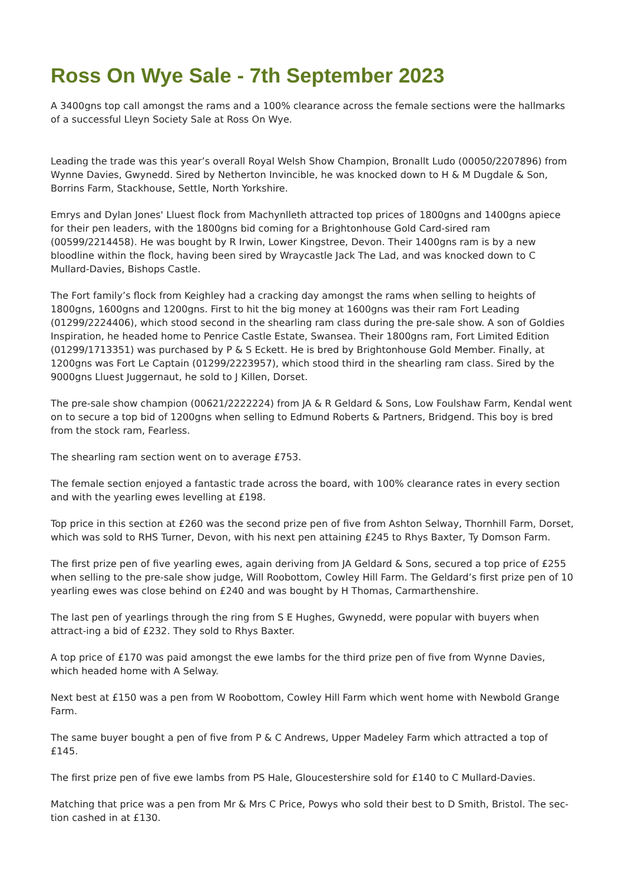Ross On Wye Sale - 7th September 2023
A 3400gns top call amongst the rams and a 100% clearance across the female sections were the hallmarks of a successful Lleyn Society Sale at Ross On Wye.
Leading the trade was this year’s overall Royal Welsh Show Champion, Bronallt Ludo (00050/2207896) from Wynne Davies, Gwynedd. Sired by Netherton Invincible, he was knocked down to H & M Dugdale & Son, Borrins Farm, Stackhouse, Settle, North Yorkshire.
Emrys and Dylan Jones' Lluest flock from Machynlleth attracted top prices of 1800gns and 1400gns apiece for their pen leaders, with the 1800gns bid coming for a Brightonhouse Gold Card-sired ram (00599/2214458). He was bought by R Irwin, Lower Kingstree, Devon. Their 1400gns ram is by a new bloodline within the flock, having been sired by Wraycastle Jack The Lad, and was knocked down to C Mullard-Davies, Bishops Castle.
The Fort family’s flock from Keighley had a cracking day amongst the rams when selling to heights of 1800gns, 1600gns and 1200gns. First to hit the big money at 1600gns was their ram Fort Leading (01299/2224406), which stood second in the shearling ram class during the pre-sale show. A son of Goldies Inspiration, he headed home to Penrice Castle Estate, Swansea. Their 1800gns ram, Fort Limited Edition (01299/1713351) was purchased by P & S Eckett. He is bred by Brightonhouse Gold Member. Finally, at 1200gns was Fort Le Captain (01299/2223957), which stood third in the shearling ram class. Sired by the 9000gns Lluest Juggernaut, he sold to J Killen, Dorset.
The pre-sale show champion (00621/2222224) from JA & R Geldard & Sons, Low Foulshaw Farm, Kendal went on to secure a top bid of 1200gns when selling to Edmund Roberts & Partners, Bridgend. This boy is bred from the stock ram, Fearless.
The shearling ram section went on to average £753.
The female section enjoyed a fantastic trade across the board, with 100% clearance rates in every section and with the yearling ewes levelling at £198.
Top price in this section at £260 was the second prize pen of five from Ashton Selway, Thornhill Farm, Dorset, which was sold to RHS Turner, Devon, with his next pen attaining £245 to Rhys Baxter, Ty Domson Farm.
The first prize pen of five yearling ewes, again deriving from JA Geldard & Sons, secured a top price of £255 when selling to the pre-sale show judge, Will Roobottom, Cowley Hill Farm. The Geldard’s first prize pen of 10 yearling ewes was close behind on £240 and was bought by H Thomas, Carmarthenshire.
The last pen of yearlings through the ring from S E Hughes, Gwynedd, were popular with buyers when attract-ing a bid of £232. They sold to Rhys Baxter.
A top price of £170 was paid amongst the ewe lambs for the third prize pen of five from Wynne Davies, which headed home with A Selway.
Next best at £150 was a pen from W Roobottom, Cowley Hill Farm which went home with Newbold Grange Farm.
The same buyer bought a pen of five from P & C Andrews, Upper Madeley Farm which attracted a top of £145.
The first prize pen of five ewe lambs from PS Hale, Gloucestershire sold for £140 to C Mullard-Davies.
Matching that price was a pen from Mr & Mrs C Price, Powys who sold their best to D Smith, Bristol. The sec-tion cashed in at £130.